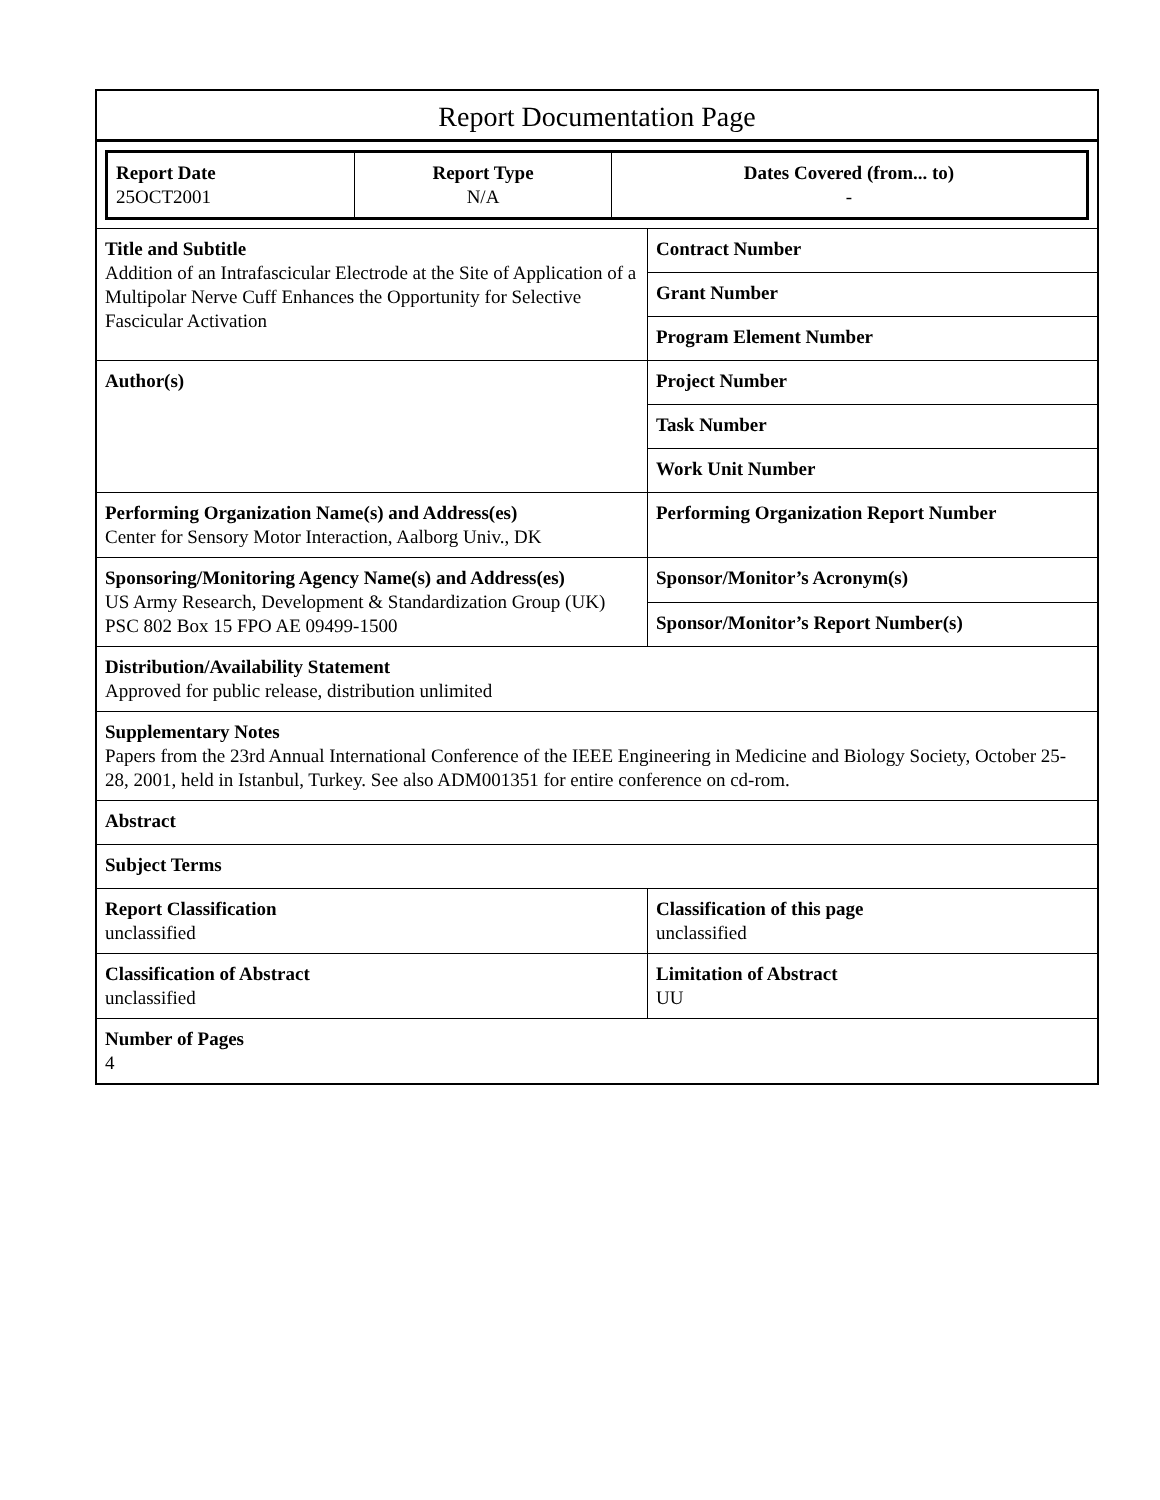Report Documentation Page
| / Report Date 25OCT2001 / Report Type N/A / Dates Covered (from... to) - / | |
| Title and Subtitle Addition of an Intrafascicular Electrode at the Site of Application of a Multipolar Nerve Cuff Enhances the Opportunity for Selective Fascicular Activation | Contract Number |
| | Grant Number |
| | Program Element Number |
| Author(s) | Project Number |
| | Task Number |
| | Work Unit Number |
| Performing Organization Name(s) and Address(es) Center for Sensory Motor Interaction, Aalborg Univ., DK | Performing Organization Report Number |
| Sponsoring/Monitoring Agency Name(s) and Address(es) US Army Research, Development & Standardization Group (UK) PSC 802 Box 15 FPO AE 09499-1500 | Sponsor/Monitor’s Acronym(s) |
| | Sponsor/Monitor’s Report Number(s) |
| Distribution/Availability Statement Approved for public release, distribution unlimited | |
| Supplementary Notes Papers from the 23rd Annual International Conference of the IEEE Engineering in Medicine and Biology Society, October 25-28, 2001, held in Istanbul, Turkey. See also ADM001351 for entire conference on cd-rom. | |
| Abstract | |
| Subject Terms | |
| Report Classification unclassified | Classification of this page unclassified |
| Classification of Abstract unclassified | Limitation of Abstract UU |
| Number of Pages 4 | |